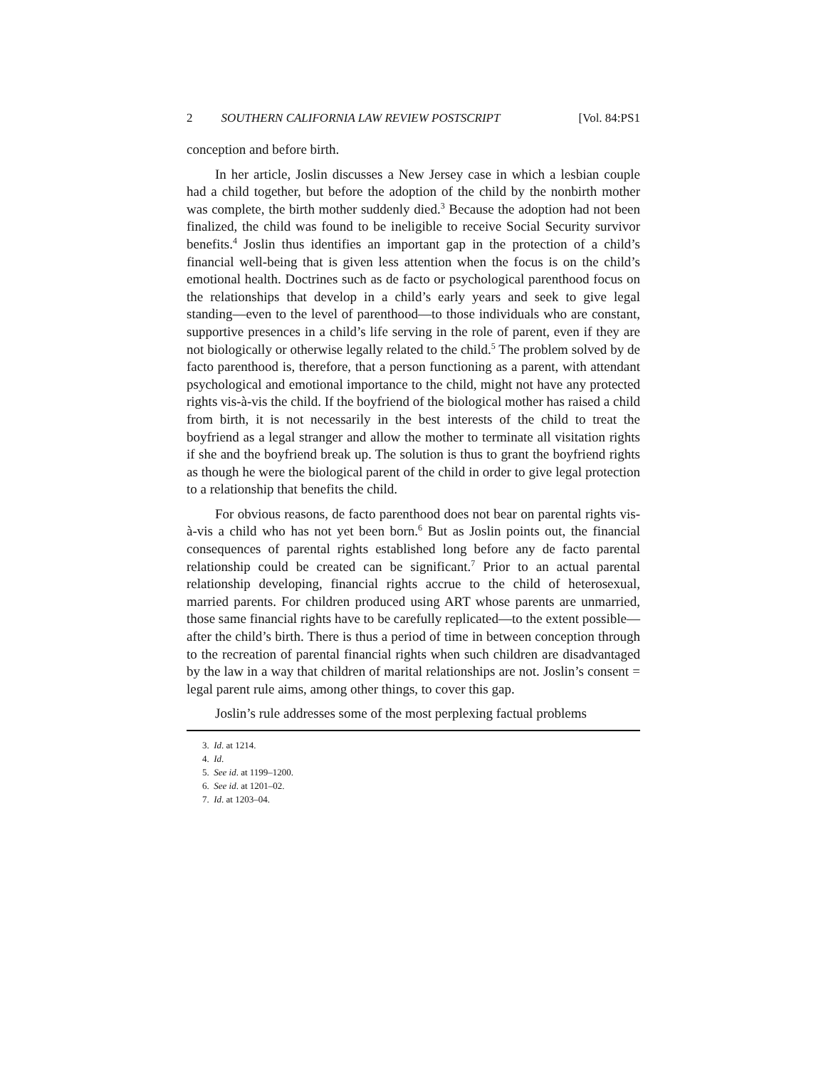2 SOUTHERN CALIFORNIA LAW REVIEW POSTSCRIPT [Vol. 84:PS1
conception and before birth.
In her article, Joslin discusses a New Jersey case in which a lesbian couple had a child together, but before the adoption of the child by the nonbirth mother was complete, the birth mother suddenly died.<sup>3</sup> Because the adoption had not been finalized, the child was found to be ineligible to receive Social Security survivor benefits.<sup>4</sup> Joslin thus identifies an important gap in the protection of a child’s financial well-being that is given less attention when the focus is on the child’s emotional health. Doctrines such as de facto or psychological parenthood focus on the relationships that develop in a child’s early years and seek to give legal standing—even to the level of parenthood—to those individuals who are constant, supportive presences in a child’s life serving in the role of parent, even if they are not biologically or otherwise legally related to the child.<sup>5</sup> The problem solved by de facto parenthood is, therefore, that a person functioning as a parent, with attendant psychological and emotional importance to the child, might not have any protected rights vis-à-vis the child. If the boyfriend of the biological mother has raised a child from birth, it is not necessarily in the best interests of the child to treat the boyfriend as a legal stranger and allow the mother to terminate all visitation rights if she and the boyfriend break up. The solution is thus to grant the boyfriend rights as though he were the biological parent of the child in order to give legal protection to a relationship that benefits the child.
For obvious reasons, de facto parenthood does not bear on parental rights vis-à-vis a child who has not yet been born.<sup>6</sup> But as Joslin points out, the financial consequences of parental rights established long before any de facto parental relationship could be created can be significant.<sup>7</sup> Prior to an actual parental relationship developing, financial rights accrue to the child of heterosexual, married parents. For children produced using ART whose parents are unmarried, those same financial rights have to be carefully replicated—to the extent possible—after the child’s birth. There is thus a period of time in between conception through to the recreation of parental financial rights when such children are disadvantaged by the law in a way that children of marital relationships are not. Joslin’s consent = legal parent rule aims, among other things, to cover this gap.
Joslin’s rule addresses some of the most perplexing factual problems
3. Id. at 1214.
4. Id.
5. See id. at 1199–1200.
6. See id. at 1201–02.
7. Id. at 1203–04.